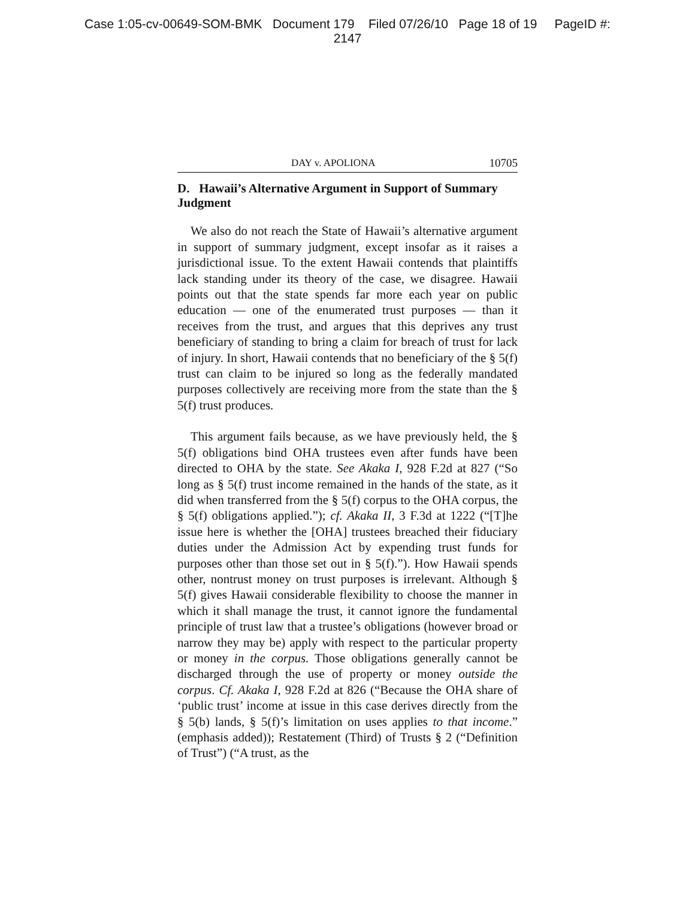Case 1:05-cv-00649-SOM-BMK Document 179 Filed 07/26/10 Page 18 of 19 PageID #:
2147
DAY v. APOLIONA 10705
D. Hawaii’s Alternative Argument in Support of Summary Judgment
We also do not reach the State of Hawaii’s alternative argument in support of summary judgment, except insofar as it raises a jurisdictional issue. To the extent Hawaii contends that plaintiffs lack standing under its theory of the case, we disagree. Hawaii points out that the state spends far more each year on public education — one of the enumerated trust purposes — than it receives from the trust, and argues that this deprives any trust beneficiary of standing to bring a claim for breach of trust for lack of injury. In short, Hawaii contends that no beneficiary of the § 5(f) trust can claim to be injured so long as the federally mandated purposes collectively are receiving more from the state than the § 5(f) trust produces.
This argument fails because, as we have previously held, the § 5(f) obligations bind OHA trustees even after funds have been directed to OHA by the state. See Akaka I, 928 F.2d at 827 (“So long as § 5(f) trust income remained in the hands of the state, as it did when transferred from the § 5(f) corpus to the OHA corpus, the § 5(f) obligations applied.”); cf. Akaka II, 3 F.3d at 1222 (“[T]he issue here is whether the [OHA] trustees breached their fiduciary duties under the Admission Act by expending trust funds for purposes other than those set out in § 5(f).”). How Hawaii spends other, nontrust money on trust purposes is irrelevant. Although § 5(f) gives Hawaii considerable flexibility to choose the manner in which it shall manage the trust, it cannot ignore the fundamental principle of trust law that a trustee’s obligations (however broad or narrow they may be) apply with respect to the particular property or money in the corpus. Those obligations generally cannot be discharged through the use of property or money outside the corpus. Cf. Akaka I, 928 F.2d at 826 (“Because the OHA share of ‘public trust’ income at issue in this case derives directly from the § 5(b) lands, § 5(f)’s limitation on uses applies to that income.” (emphasis added)); Restatement (Third) of Trusts § 2 (“Definition of Trust”) (“A trust, as the